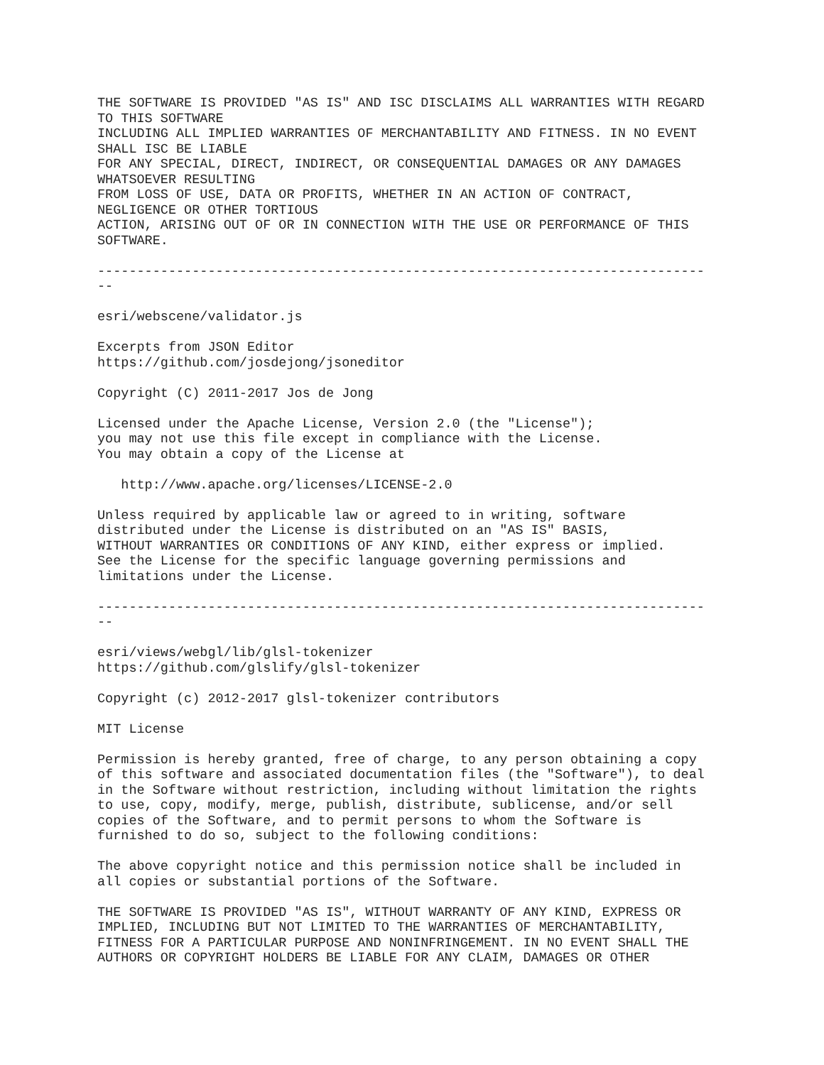THE SOFTWARE IS PROVIDED "AS IS" AND ISC DISCLAIMS ALL WARRANTIES WITH REGARD TO THIS SOFTWARE INCLUDING ALL IMPLIED WARRANTIES OF MERCHANTABILITY AND FITNESS. IN NO EVENT SHALL ISC BE LIABLE FOR ANY SPECIAL, DIRECT, INDIRECT, OR CONSEQUENTIAL DAMAGES OR ANY DAMAGES WHATSOEVER RESULTING FROM LOSS OF USE, DATA OR PROFITS, WHETHER IN AN ACTION OF CONTRACT, NEGLIGENCE OR OTHER TORTIOUS ACTION, ARISING OUT OF OR IN CONNECTION WITH THE USE OR PERFORMANCE OF THIS SOFTWARE. ----------------------------------------------------------------------------- -- esri/webscene/validator.js Excerpts from JSON Editor https://github.com/josdejong/jsoneditor Copyright (C) 2011-2017 Jos de Jong Licensed under the Apache License, Version 2.0 (the "License"); you may not use this file except in compliance with the License. You may obtain a copy of the License at http://www.apache.org/licenses/LICENSE-2.0 Unless required by applicable law or agreed to in writing, software distributed under the License is distributed on an "AS IS" BASIS, WITHOUT WARRANTIES OR CONDITIONS OF ANY KIND, either express or implied. See the License for the specific language governing permissions and limitations under the License. ----------------------------------------------------------------------------- -- esri/views/webgl/lib/glsl-tokenizer https://github.com/glslify/glsl-tokenizer Copyright (c) 2012-2017 glsl-tokenizer contributors MIT License Permission is hereby granted, free of charge, to any person obtaining a copy of this software and associated documentation files (the "Software"), to deal in the Software without restriction, including without limitation the rights to use, copy, modify, merge, publish, distribute, sublicense, and/or sell copies of the Software, and to permit persons to whom the Software is furnished to do so, subject to the following conditions: The above copyright notice and this permission notice shall be included in all copies or substantial portions of the Software. THE SOFTWARE IS PROVIDED "AS IS", WITHOUT WARRANTY OF ANY KIND, EXPRESS OR IMPLIED, INCLUDING BUT NOT LIMITED TO THE WARRANTIES OF MERCHANTABILITY, FITNESS FOR A PARTICULAR PURPOSE AND NONINFRINGEMENT. IN NO EVENT SHALL THE AUTHORS OR COPYRIGHT HOLDERS BE LIABLE FOR ANY CLAIM, DAMAGES OR OTHER